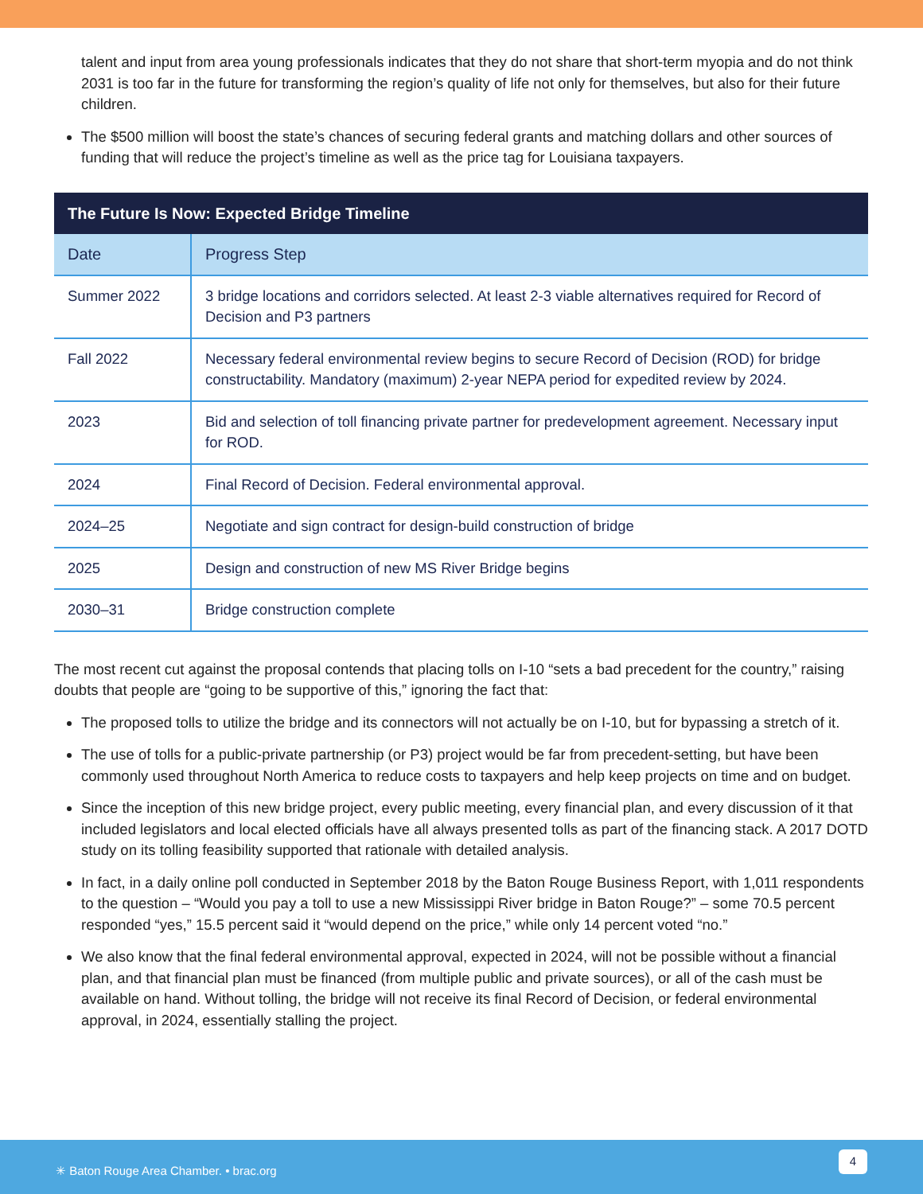talent and input from area young professionals indicates that they do not share that short-term myopia and do not think 2031 is too far in the future for transforming the region’s quality of life not only for themselves, but also for their future children.
The $500 million will boost the state’s chances of securing federal grants and matching dollars and other sources of funding that will reduce the project’s timeline as well as the price tag for Louisiana taxpayers.
| The Future Is Now: Expected Bridge Timeline | |
| --- | --- |
| Date | Progress Step |
| Summer 2022 | 3 bridge locations and corridors selected. At least 2-3 viable alternatives required for Record of Decision and P3 partners |
| Fall 2022 | Necessary federal environmental review begins to secure Record of Decision (ROD) for bridge constructability. Mandatory (maximum) 2-year NEPA period for expedited review by 2024. |
| 2023 | Bid and selection of toll financing private partner for predevelopment agreement. Necessary input for ROD. |
| 2024 | Final Record of Decision. Federal environmental approval. |
| 2024–25 | Negotiate and sign contract for design-build construction of bridge |
| 2025 | Design and construction of new MS River Bridge begins |
| 2030–31 | Bridge construction complete |
The most recent cut against the proposal contends that placing tolls on I-10 “sets a bad precedent for the country,” raising doubts that people are “going to be supportive of this,” ignoring the fact that:
The proposed tolls to utilize the bridge and its connectors will not actually be on I-10, but for bypassing a stretch of it.
The use of tolls for a public-private partnership (or P3) project would be far from precedent-setting, but have been commonly used throughout North America to reduce costs to taxpayers and help keep projects on time and on budget.
Since the inception of this new bridge project, every public meeting, every financial plan, and every discussion of it that included legislators and local elected officials have all always presented tolls as part of the financing stack. A 2017 DOTD study on its tolling feasibility supported that rationale with detailed analysis.
In fact, in a daily online poll conducted in September 2018 by the Baton Rouge Business Report, with 1,011 respondents to the question – “Would you pay a toll to use a new Mississippi River bridge in Baton Rouge?” – some 70.5 percent responded “yes,” 15.5 percent said it “would depend on the price,” while only 14 percent voted “no.”
We also know that the final federal environmental approval, expected in 2024, will not be possible without a financial plan, and that financial plan must be financed (from multiple public and private sources), or all of the cash must be available on hand. Without tolling, the bridge will not receive its final Record of Decision, or federal environmental approval, in 2024, essentially stalling the project.
✳ Baton Rouge Area Chamber. • brac.org
4